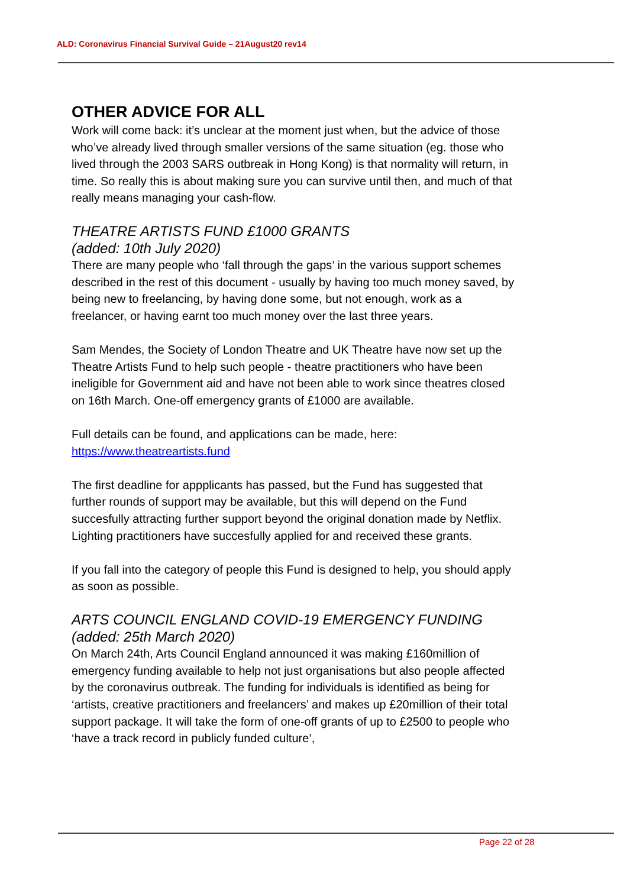ALD: Coronavirus Financial Survival Guide – 21August20 rev14
OTHER ADVICE FOR ALL
Work will come back: it’s unclear at the moment just when, but the advice of those who’ve already lived through smaller versions of the same situation (eg. those who lived through the 2003 SARS outbreak in Hong Kong) is that normality will return, in time. So really this is about making sure you can survive until then, and much of that really means managing your cash-flow.
THEATRE ARTISTS FUND £1000 GRANTS
(added: 10th July 2020)
There are many people who ‘fall through the gaps’ in the various support schemes described in the rest of this document - usually by having too much money saved, by being new to freelancing, by having done some, but not enough, work as a freelancer, or having earnt too much money over the last three years.
Sam Mendes, the Society of London Theatre and UK Theatre have now set up the Theatre Artists Fund to help such people - theatre practitioners who have been ineligible for Government aid and have not been able to work since theatres closed on 16th March. One-off emergency grants of £1000 are available.
Full details can be found, and applications can be made, here:
https://www.theatreartists.fund
The first deadline for appplicants has passed, but the Fund has suggested that further rounds of support may be available, but this will depend on the Fund succesfully attracting further support beyond the original donation made by Netflix. Lighting practitioners have succesfully applied for and received these grants.
If you fall into the category of people this Fund is designed to help, you should apply as soon as possible.
ARTS COUNCIL ENGLAND COVID-19 EMERGENCY FUNDING
(added: 25th March 2020)
On March 24th, Arts Council England announced it was making £160million of emergency funding available to help not just organisations but also people affected by the coronavirus outbreak. The funding for individuals is identified as being for ‘artists, creative practitioners and freelancers’ and makes up £20million of their total support package. It will take the form of one-off grants of up to £2500 to people who ‘have a track record in publicly funded culture’,
Page 22 of 28